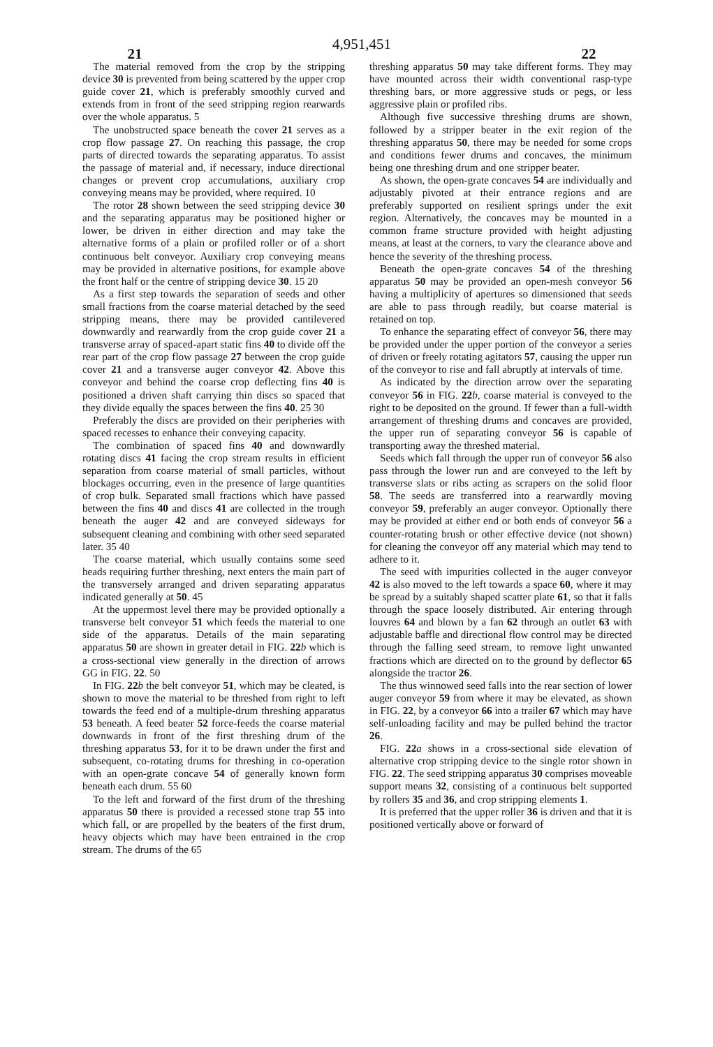21 4,951,451 22
The material removed from the crop by the stripping device 30 is prevented from being scattered by the upper crop guide cover 21, which is preferably smoothly curved and extends from in front of the seed stripping region rearwards over the whole apparatus. 5
The unobstructed space beneath the cover 21 serves as a crop flow passage 27. On reaching this passage, the crop parts of directed towards the separating apparatus. To assist the passage of material and, if necessary, induce directional changes or prevent crop accumulations, auxiliary crop conveying means may be provided, where required. 10
The rotor 28 shown between the seed stripping device 30 and the separating apparatus may be positioned higher or lower, be driven in either direction and may take the alternative forms of a plain or profiled roller or of a short continuous belt conveyor. Auxiliary crop conveying means may be provided in alternative positions, for example above the front half or the centre of stripping device 30. 15 20
As a first step towards the separation of seeds and other small fractions from the coarse material detached by the seed stripping means, there may be provided cantilevered downwardly and rearwardly from the crop guide cover 21 a transverse array of spaced-apart static fins 40 to divide off the rear part of the crop flow passage 27 between the crop guide cover 21 and a transverse auger conveyor 42. Above this conveyor and behind the coarse crop deflecting fins 40 is positioned a driven shaft carrying thin discs so spaced that they divide equally the spaces between the fins 40. 25 30
Preferably the discs are provided on their peripheries with spaced recesses to enhance their conveying capacity.
The combination of spaced fins 40 and downwardly rotating discs 41 facing the crop stream results in efficient separation from coarse material of small particles, without blockages occurring, even in the presence of large quantities of crop bulk. Separated small fractions which have passed between the fins 40 and discs 41 are collected in the trough beneath the auger 42 and are conveyed sideways for subsequent cleaning and combining with other seed separated later. 35 40
The coarse material, which usually contains some seed heads requiring further threshing, next enters the main part of the transversely arranged and driven separating apparatus indicated generally at 50. 45
At the uppermost level there may be provided optionally a transverse belt conveyor 51 which feeds the material to one side of the apparatus. Details of the main separating apparatus 50 are shown in greater detail in FIG. 22 b which is a cross-sectional view generally in the direction of arrows GG in FIG. 22. 50
In FIG. 22 b the belt conveyor 51, which may be cleated, is shown to move the material to be threshed from right to left towards the feed end of a multiple-drum threshing apparatus 53 beneath. A feed beater 52 force-feeds the coarse material downwards in front of the first threshing drum of the threshing apparatus 53, for it to be drawn under the first and subsequent, co-rotating drums for threshing in co-operation with an open-grate concave 54 of generally known form beneath each drum. 55 60
To the left and forward of the first drum of the threshing apparatus 50 there is provided a recessed stone trap 55 into which fall, or are propelled by the beaters of the first drum, heavy objects which may have been entrained in the crop stream. The drums of the 65
threshing apparatus 50 may take different forms. They may have mounted across their width conventional rasp-type threshing bars, or more aggressive studs or pegs, or less aggressive plain or profiled ribs.
Although five successive threshing drums are shown, followed by a stripper beater in the exit region of the threshing apparatus 50, there may be needed for some crops and conditions fewer drums and concaves, the minimum being one threshing drum and one stripper beater.
As shown, the open-grate concaves 54 are individually and adjustably pivoted at their entrance regions and are preferably supported on resilient springs under the exit region. Alternatively, the concaves may be mounted in a common frame structure provided with height adjusting means, at least at the corners, to vary the clearance above and hence the severity of the threshing process.
Beneath the open-grate concaves 54 of the threshing apparatus 50 may be provided an open-mesh conveyor 56 having a multiplicity of apertures so dimensioned that seeds are able to pass through readily, but coarse material is retained on top.
To enhance the separating effect of conveyor 56, there may be provided under the upper portion of the conveyor a series of driven or freely rotating agitators 57, causing the upper run of the conveyor to rise and fall abruptly at intervals of time.
As indicated by the direction arrow over the separating conveyor 56 in FIG. 22 b, coarse material is conveyed to the right to be deposited on the ground. If fewer than a full-width arrangement of threshing drums and concaves are provided, the upper run of separating conveyor 56 is capable of transporting away the threshed material.
Seeds which fall through the upper run of conveyor 56 also pass through the lower run and are conveyed to the left by transverse slats or ribs acting as scrapers on the solid floor 58. The seeds are transferred into a rearwardly moving conveyor 59, preferably an auger conveyor. Optionally there may be provided at either end or both ends of conveyor 56 a counter-rotating brush or other effective device (not shown) for cleaning the conveyor off any material which may tend to adhere to it.
The seed with impurities collected in the auger conveyor 42 is also moved to the left towards a space 60, where it may be spread by a suitably shaped scatter plate 61, so that it falls through the space loosely distributed. Air entering through louvres 64 and blown by a fan 62 through an outlet 63 with adjustable baffle and directional flow control may be directed through the falling seed stream, to remove light unwanted fractions which are directed on to the ground by deflector 65 alongside the tractor 26.
The thus winnowed seed falls into the rear section of lower auger conveyor 59 from where it may be elevated, as shown in FIG. 22, by a conveyor 66 into a trailer 67 which may have self-unloading facility and may be pulled behind the tractor 26.
FIG. 22 a shows in a cross-sectional side elevation of alternative crop stripping device to the single rotor shown in FIG. 22. The seed stripping apparatus 30 comprises moveable support means 32, consisting of a continuous belt supported by rollers 35 and 36, and crop stripping elements 1.
It is preferred that the upper roller 36 is driven and that it is positioned vertically above or forward of